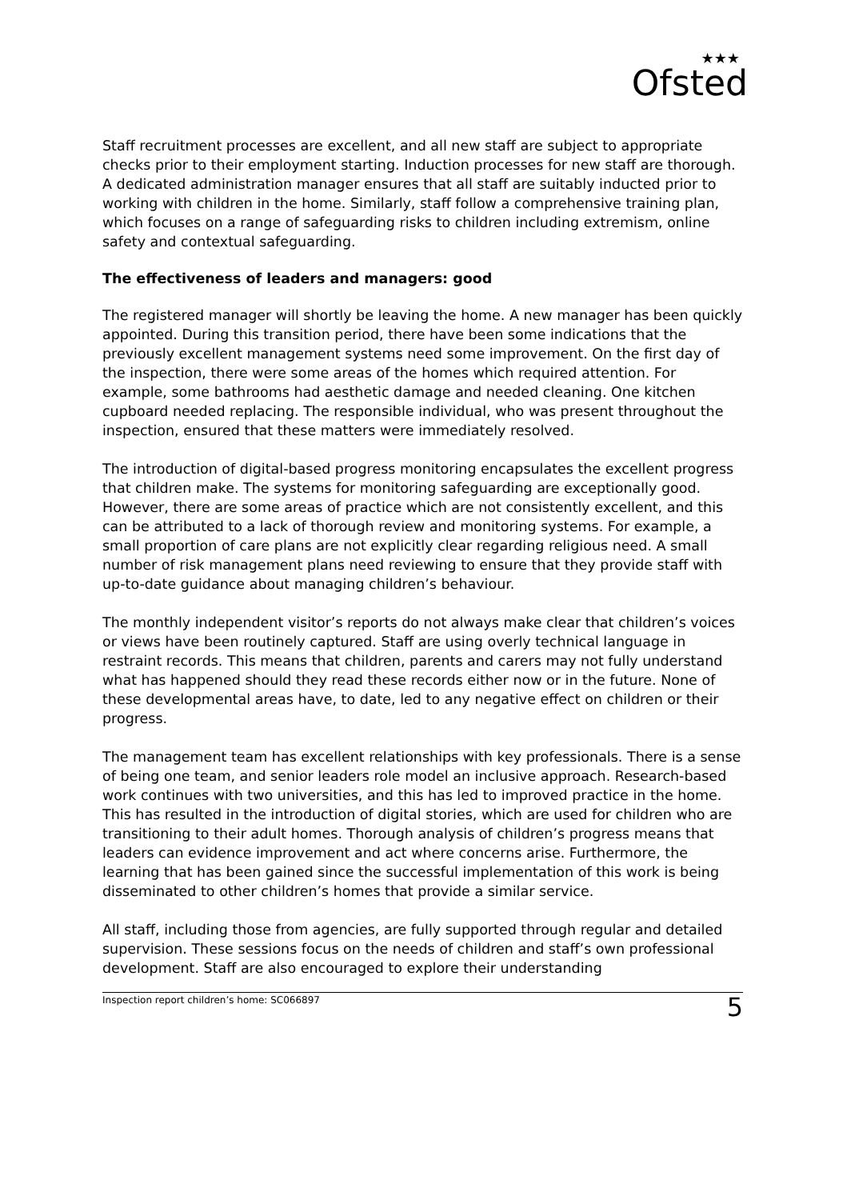★★★
Ofsted
Staff recruitment processes are excellent, and all new staff are subject to appropriate checks prior to their employment starting. Induction processes for new staff are thorough. A dedicated administration manager ensures that all staff are suitably inducted prior to working with children in the home. Similarly, staff follow a comprehensive training plan, which focuses on a range of safeguarding risks to children including extremism, online safety and contextual safeguarding.
The effectiveness of leaders and managers: good
The registered manager will shortly be leaving the home. A new manager has been quickly appointed. During this transition period, there have been some indications that the previously excellent management systems need some improvement. On the first day of the inspection, there were some areas of the homes which required attention. For example, some bathrooms had aesthetic damage and needed cleaning. One kitchen cupboard needed replacing. The responsible individual, who was present throughout the inspection, ensured that these matters were immediately resolved.
The introduction of digital-based progress monitoring encapsulates the excellent progress that children make. The systems for monitoring safeguarding are exceptionally good. However, there are some areas of practice which are not consistently excellent, and this can be attributed to a lack of thorough review and monitoring systems. For example, a small proportion of care plans are not explicitly clear regarding religious need. A small number of risk management plans need reviewing to ensure that they provide staff with up-to-date guidance about managing children’s behaviour.
The monthly independent visitor’s reports do not always make clear that children’s voices or views have been routinely captured. Staff are using overly technical language in restraint records. This means that children, parents and carers may not fully understand what has happened should they read these records either now or in the future. None of these developmental areas have, to date, led to any negative effect on children or their progress.
The management team has excellent relationships with key professionals. There is a sense of being one team, and senior leaders role model an inclusive approach. Research-based work continues with two universities, and this has led to improved practice in the home. This has resulted in the introduction of digital stories, which are used for children who are transitioning to their adult homes. Thorough analysis of children’s progress means that leaders can evidence improvement and act where concerns arise. Furthermore, the learning that has been gained since the successful implementation of this work is being disseminated to other children’s homes that provide a similar service.
All staff, including those from agencies, are fully supported through regular and detailed supervision. These sessions focus on the needs of children and staff’s own professional development. Staff are also encouraged to explore their understanding
Inspection report children’s home: SC066897 5